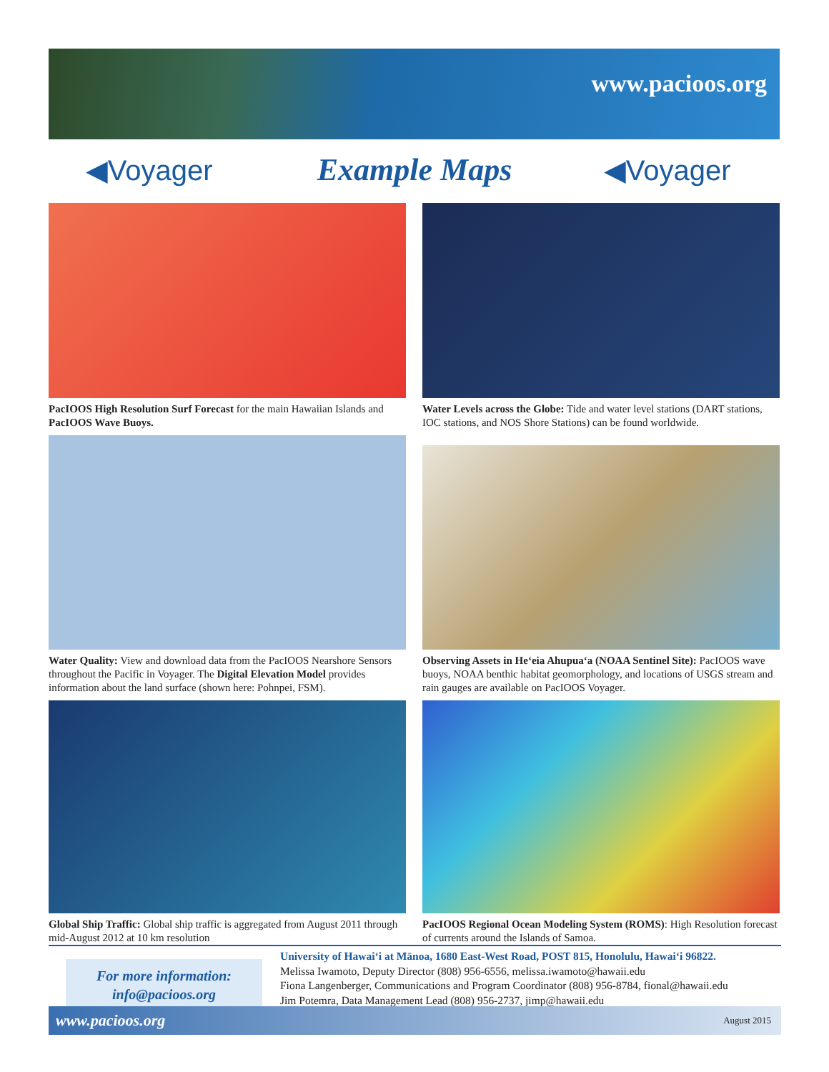www.pacioos.org
◀Voyager
Example Maps ◀Voyager
PacIOOS High Resolution Surf Forecast for the main Hawaiian Islands and PacIOOS Wave Buoys.
Water Levels across the Globe: Tide and water level stations (DART stations, IOC stations, and NOS Shore Stations) can be found worldwide.
Water Quality: View and download data from the PacIOOS Nearshore Sensors throughout the Pacific in Voyager. The Digital Elevation Model provides information about the land surface (shown here: Pohnpei, FSM).
Observing Assets in He‘eia Ahupua‘a (NOAA Sentinel Site): PacIOOS wave buoys, NOAA benthic habitat geomorphology, and locations of USGS stream and rain gauges are available on PacIOOS Voyager.
Global Ship Traffic: Global ship traffic is aggregated from August 2011 through mid-August 2012 at 10 km resolution
PacIOOS Regional Ocean Modeling System (ROMS): High Resolution forecast of currents around the Islands of Samoa.
For more information:
info@pacioos.org
University of Hawai‘i at Mānoa, 1680 East-West Road, POST 815, Honolulu, Hawai‘i 96822.
Melissa Iwamoto, Deputy Director (808) 956-6556, melissa.iwamoto@hawaii.edu
Fiona Langenberger, Communications and Program Coordinator (808) 956-8784, fional@hawaii.edu
Jim Potemra, Data Management Lead (808) 956-2737, jimp@hawaii.edu
www.pacioos.org August 2015